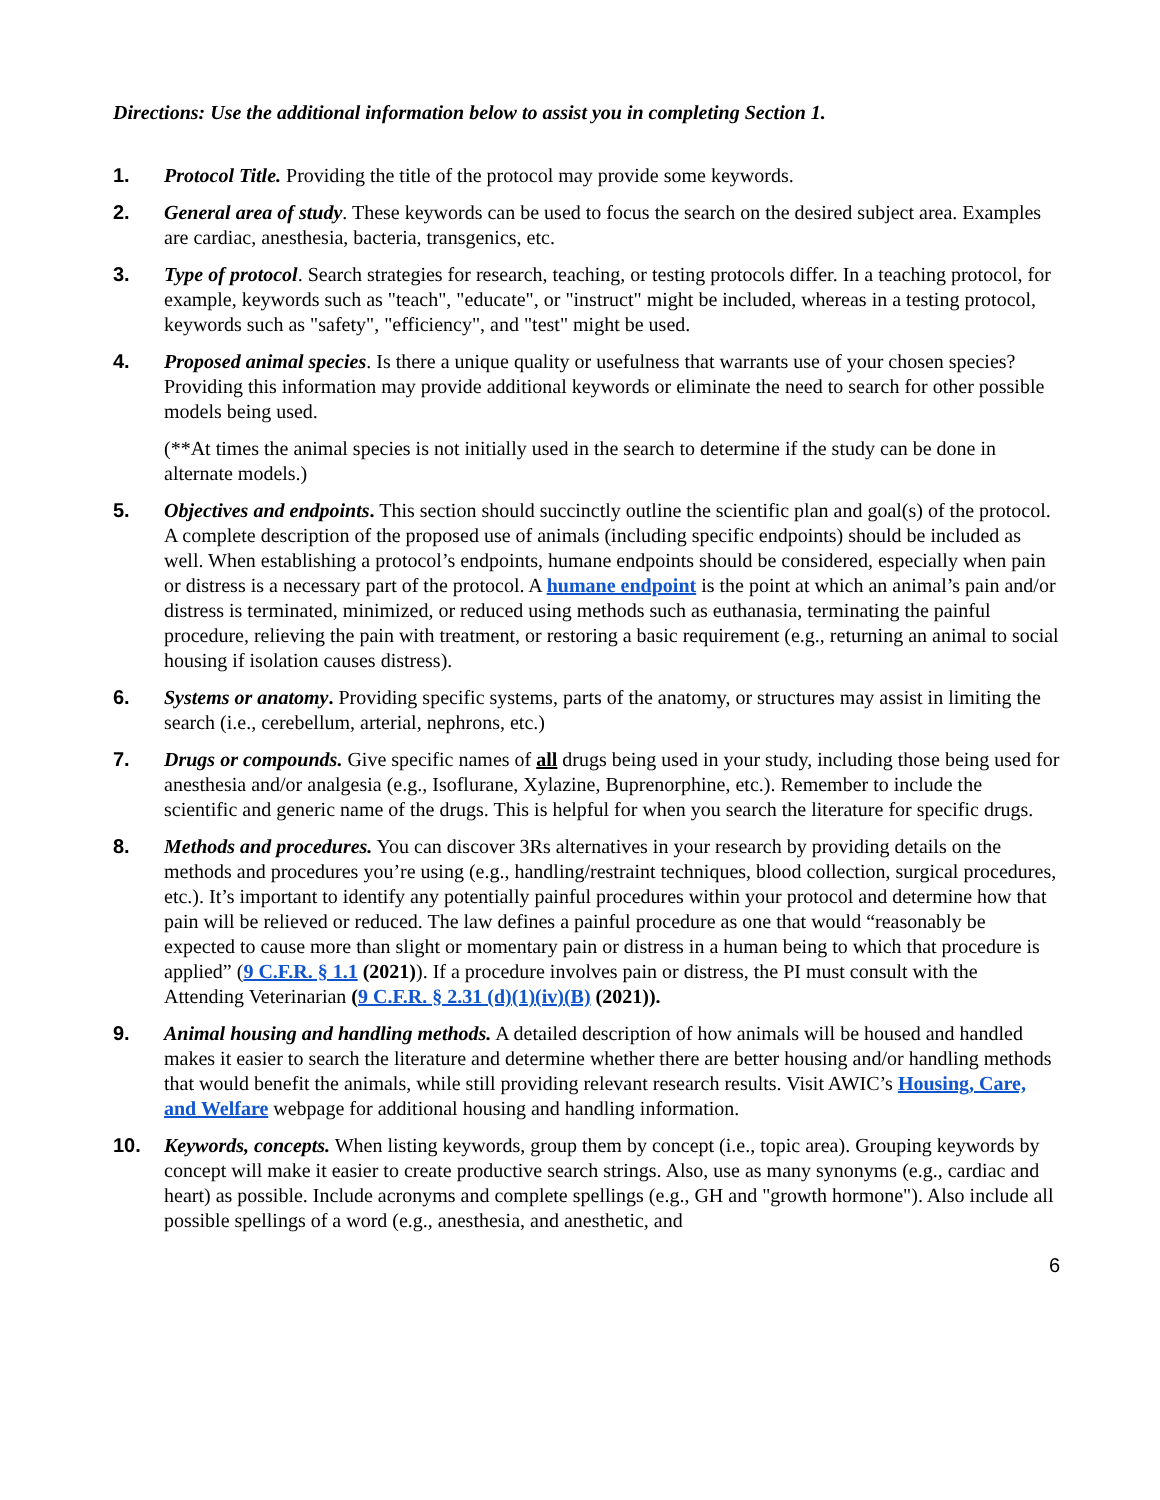Directions: Use the additional information below to assist you in completing Section 1.
1. Protocol Title. Providing the title of the protocol may provide some keywords.
2. General area of study. These keywords can be used to focus the search on the desired subject area. Examples are cardiac, anesthesia, bacteria, transgenics, etc.
3. Type of protocol. Search strategies for research, teaching, or testing protocols differ. In a teaching protocol, for example, keywords such as "teach", "educate", or "instruct" might be included, whereas in a testing protocol, keywords such as "safety", "efficiency", and "test" might be used.
4. Proposed animal species. Is there a unique quality or usefulness that warrants use of your chosen species? Providing this information may provide additional keywords or eliminate the need to search for other possible models being used.
(**At times the animal species is not initially used in the search to determine if the study can be done in alternate models.)
5. Objectives and endpoints. This section should succinctly outline the scientific plan and goal(s) of the protocol. A complete description of the proposed use of animals (including specific endpoints) should be included as well. When establishing a protocol’s endpoints, humane endpoints should be considered, especially when pain or distress is a necessary part of the protocol. A humane endpoint is the point at which an animal’s pain and/or distress is terminated, minimized, or reduced using methods such as euthanasia, terminating the painful procedure, relieving the pain with treatment, or restoring a basic requirement (e.g., returning an animal to social housing if isolation causes distress).
6. Systems or anatomy. Providing specific systems, parts of the anatomy, or structures may assist in limiting the search (i.e., cerebellum, arterial, nephrons, etc.)
7. Drugs or compounds. Give specific names of all drugs being used in your study, including those being used for anesthesia and/or analgesia (e.g., Isoflurane, Xylazine, Buprenorphine, etc.). Remember to include the scientific and generic name of the drugs. This is helpful for when you search the literature for specific drugs.
8. Methods and procedures. You can discover 3Rs alternatives in your research by providing details on the methods and procedures you’re using (e.g., handling/restraint techniques, blood collection, surgical procedures, etc.). It’s important to identify any potentially painful procedures within your protocol and determine how that pain will be relieved or reduced. The law defines a painful procedure as one that would “reasonably be expected to cause more than slight or momentary pain or distress in a human being to which that procedure is applied” (9 C.F.R. § 1.1 (2021)). If a procedure involves pain or distress, the PI must consult with the Attending Veterinarian (9 C.F.R. § 2.31 (d)(1)(iv)(B) (2021)).
9. Animal housing and handling methods. A detailed description of how animals will be housed and handled makes it easier to search the literature and determine whether there are better housing and/or handling methods that would benefit the animals, while still providing relevant research results. Visit AWIC’s Housing, Care, and Welfare webpage for additional housing and handling information.
10. Keywords, concepts. When listing keywords, group them by concept (i.e., topic area). Grouping keywords by concept will make it easier to create productive search strings. Also, use as many synonyms (e.g., cardiac and heart) as possible. Include acronyms and complete spellings (e.g., GH and "growth hormone"). Also include all possible spellings of a word (e.g., anesthesia, and anesthetic, and
6